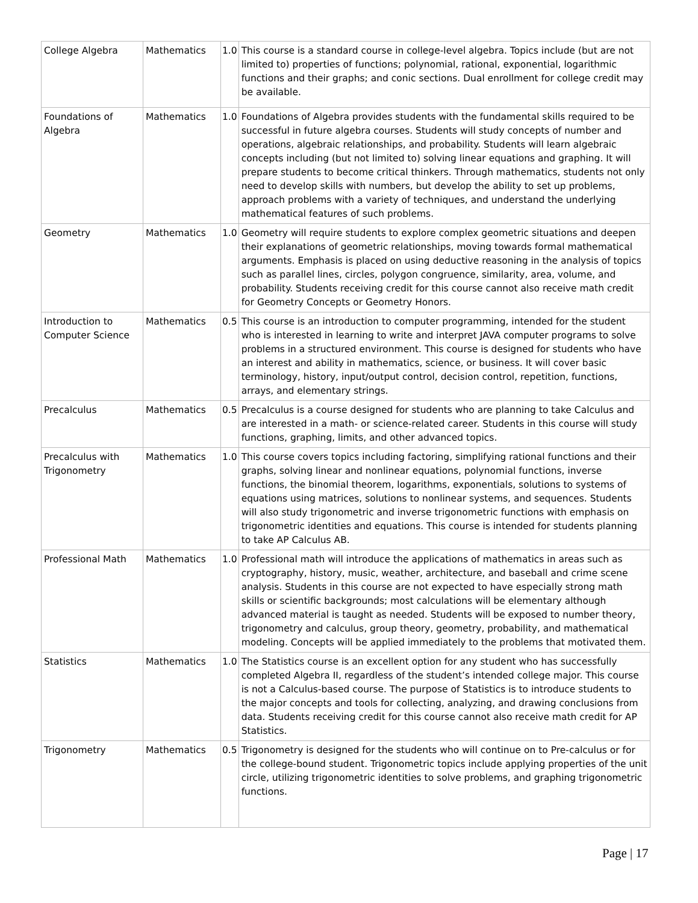| College Algebra | Mathematics | 1.0 | This course is a standard course in college-level algebra. Topics include (but are not limited to) properties of functions; polynomial, rational, exponential, logarithmic functions and their graphs; and conic sections. Dual enrollment for college credit may be available. |
| Foundations of Algebra | Mathematics | 1.0 | Foundations of Algebra provides students with the fundamental skills required to be successful in future algebra courses. Students will study concepts of number and operations, algebraic relationships, and probability. Students will learn algebraic concepts including (but not limited to) solving linear equations and graphing. It will prepare students to become critical thinkers. Through mathematics, students not only need to develop skills with numbers, but develop the ability to set up problems, approach problems with a variety of techniques, and understand the underlying mathematical features of such problems. |
| Geometry | Mathematics | 1.0 | Geometry will require students to explore complex geometric situations and deepen their explanations of geometric relationships, moving towards formal mathematical arguments. Emphasis is placed on using deductive reasoning in the analysis of topics such as parallel lines, circles, polygon congruence, similarity, area, volume, and probability. Students receiving credit for this course cannot also receive math credit for Geometry Concepts or Geometry Honors. |
| Introduction to Computer Science | Mathematics | 0.5 | This course is an introduction to computer programming, intended for the student who is interested in learning to write and interpret JAVA computer programs to solve problems in a structured environment. This course is designed for students who have an interest and ability in mathematics, science, or business. It will cover basic terminology, history, input/output control, decision control, repetition, functions, arrays, and elementary strings. |
| Precalculus | Mathematics | 0.5 | Precalculus is a course designed for students who are planning to take Calculus and are interested in a math- or science-related career. Students in this course will study functions, graphing, limits, and other advanced topics. |
| Precalculus with Trigonometry | Mathematics | 1.0 | This course covers topics including factoring, simplifying rational functions and their graphs, solving linear and nonlinear equations, polynomial functions, inverse functions, the binomial theorem, logarithms, exponentials, solutions to systems of equations using matrices, solutions to nonlinear systems, and sequences. Students will also study trigonometric and inverse trigonometric functions with emphasis on trigonometric identities and equations. This course is intended for students planning to take AP Calculus AB. |
| Professional Math | Mathematics | 1.0 | Professional math will introduce the applications of mathematics in areas such as cryptography, history, music, weather, architecture, and baseball and crime scene analysis. Students in this course are not expected to have especially strong math skills or scientific backgrounds; most calculations will be elementary although advanced material is taught as needed. Students will be exposed to number theory, trigonometry and calculus, group theory, geometry, probability, and mathematical modeling. Concepts will be applied immediately to the problems that motivated them. |
| Statistics | Mathematics | 1.0 | The Statistics course is an excellent option for any student who has successfully completed Algebra II, regardless of the student’s intended college major. This course is not a Calculus-based course. The purpose of Statistics is to introduce students to the major concepts and tools for collecting, analyzing, and drawing conclusions from data. Students receiving credit for this course cannot also receive math credit for AP Statistics. |
| Trigonometry | Mathematics | 0.5 | Trigonometry is designed for the students who will continue on to Pre-calculus or for the college-bound student. Trigonometric topics include applying properties of the unit circle, utilizing trigonometric identities to solve problems, and graphing trigonometric functions. |
Page | 17